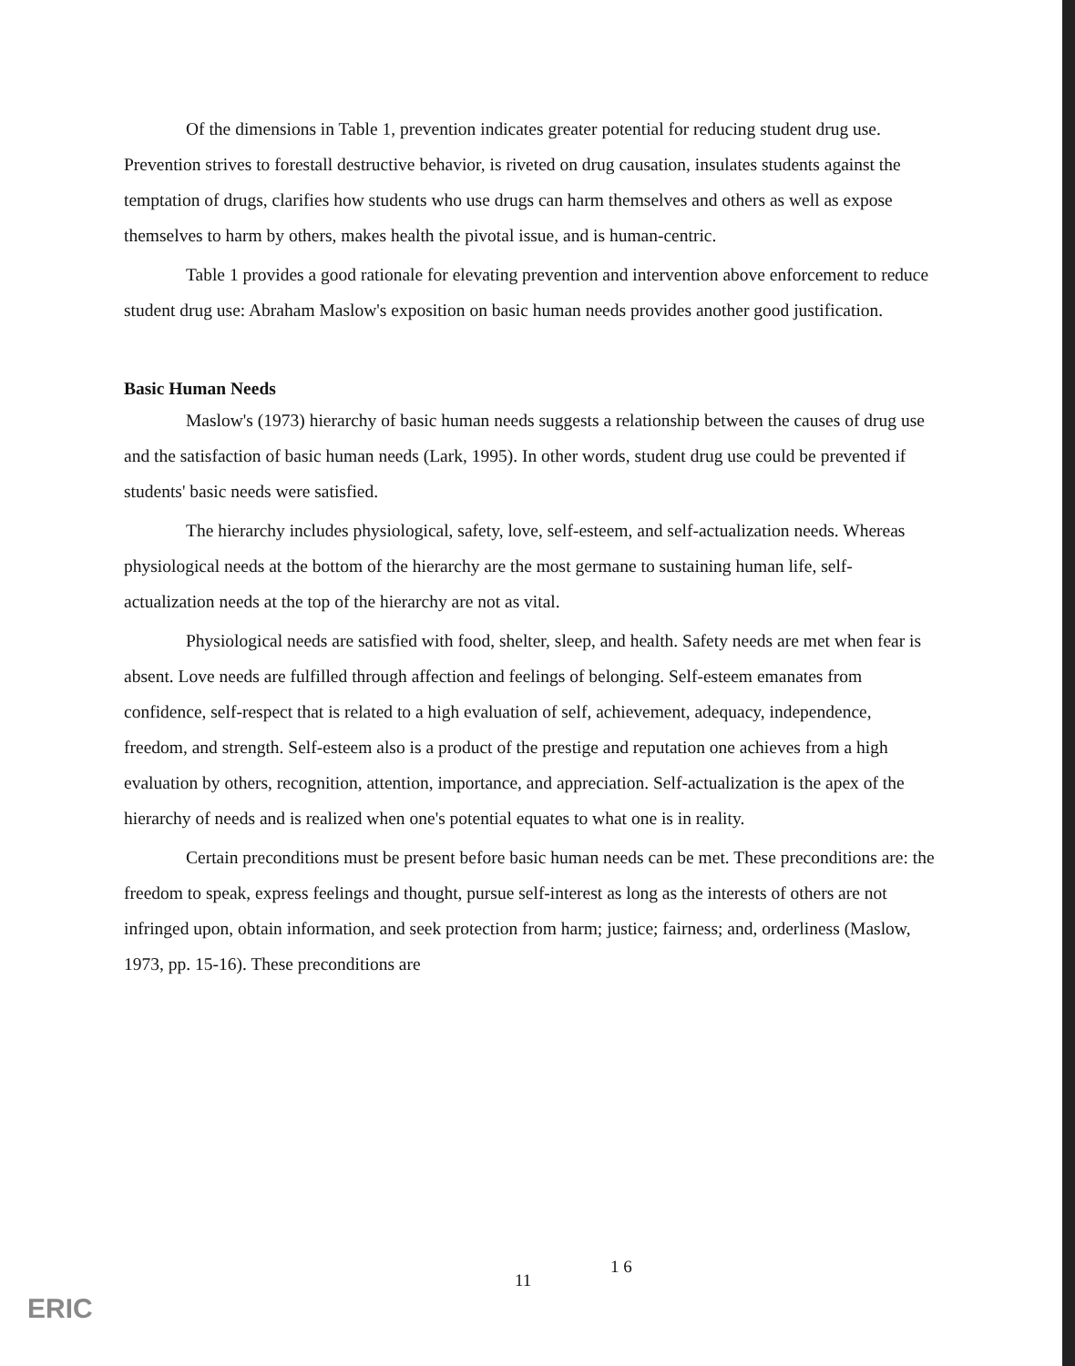Of the dimensions in Table 1, prevention indicates greater potential for reducing student drug use. Prevention strives to forestall destructive behavior, is riveted on drug causation, insulates students against the temptation of drugs, clarifies how students who use drugs can harm themselves and others as well as expose themselves to harm by others, makes health the pivotal issue, and is human-centric.
Table 1 provides a good rationale for elevating prevention and intervention above enforcement to reduce student drug use: Abraham Maslow's exposition on basic human needs provides another good justification.
Basic Human Needs
Maslow's (1973) hierarchy of basic human needs suggests a relationship between the causes of drug use and the satisfaction of basic human needs (Lark, 1995). In other words, student drug use could be prevented if students' basic needs were satisfied.
The hierarchy includes physiological, safety, love, self-esteem, and self-actualization needs. Whereas physiological needs at the bottom of the hierarchy are the most germane to sustaining human life, self-actualization needs at the top of the hierarchy are not as vital.
Physiological needs are satisfied with food, shelter, sleep, and health. Safety needs are met when fear is absent. Love needs are fulfilled through affection and feelings of belonging. Self-esteem emanates from confidence, self-respect that is related to a high evaluation of self, achievement, adequacy, independence, freedom, and strength. Self-esteem also is a product of the prestige and reputation one achieves from a high evaluation by others, recognition, attention, importance, and appreciation. Self-actualization is the apex of the hierarchy of needs and is realized when one's potential equates to what one is in reality.
Certain preconditions must be present before basic human needs can be met. These preconditions are: the freedom to speak, express feelings and thought, pursue self-interest as long as the interests of others are not infringed upon, obtain information, and seek protection from harm; justice; fairness; and, orderliness (Maslow, 1973, pp. 15-16). These preconditions are
11
1 6
ERIC